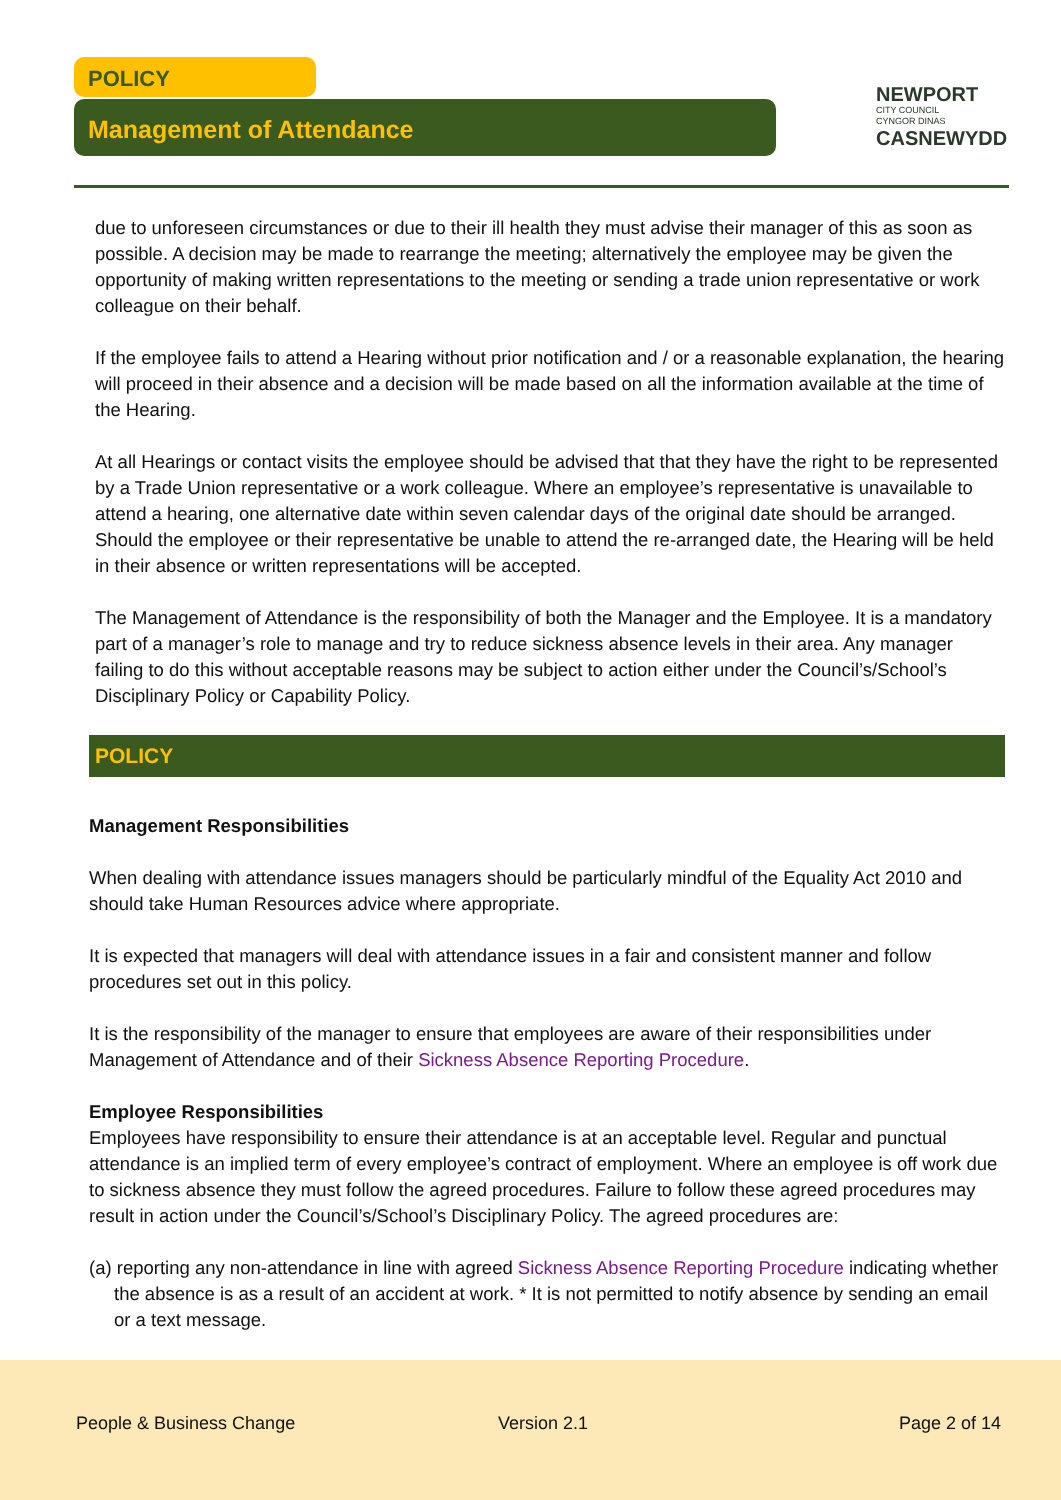POLICY
Management of Attendance
NEWPORT
CITY COUNCIL
CYNGOR DINAS
CASNEWYDD
due to unforeseen circumstances or due to their ill health they must advise their manager of this as soon as possible. A decision may be made to rearrange the meeting; alternatively the employee may be given the opportunity of making written representations to the meeting or sending a trade union representative or work colleague on their behalf.
If the employee fails to attend a Hearing without prior notification and / or a reasonable explanation, the hearing will proceed in their absence and a decision will be made based on all the information available at the time of the Hearing.
At all Hearings or contact visits the employee should be advised that that they have the right to be represented by a Trade Union representative or a work colleague. Where an employee’s representative is unavailable to attend a hearing, one alternative date within seven calendar days of the original date should be arranged. Should the employee or their representative be unable to attend the re-arranged date, the Hearing will be held in their absence or written representations will be accepted.
The Management of Attendance is the responsibility of both the Manager and the Employee. It is a mandatory part of a manager’s role to manage and try to reduce sickness absence levels in their area. Any manager failing to do this without acceptable reasons may be subject to action either under the Council’s/School’s Disciplinary Policy or Capability Policy.
POLICY
Management Responsibilities
When dealing with attendance issues managers should be particularly mindful of the Equality Act 2010 and should take Human Resources advice where appropriate.
It is expected that managers will deal with attendance issues in a fair and consistent manner and follow procedures set out in this policy.
It is the responsibility of the manager to ensure that employees are aware of their responsibilities under Management of Attendance and of their Sickness Absence Reporting Procedure.
Employee Responsibilities
Employees have responsibility to ensure their attendance is at an acceptable level. Regular and punctual attendance is an implied term of every employee’s contract of employment. Where an employee is off work due to sickness absence they must follow the agreed procedures. Failure to follow these agreed procedures may result in action under the Council’s/School’s Disciplinary Policy. The agreed procedures are:
(a) reporting any non-attendance in line with agreed Sickness Absence Reporting Procedure indicating whether the absence is as a result of an accident at work. * It is not permitted to notify absence by sending an email or a text message.
People & Business Change Version 2.1 Page 2 of 14